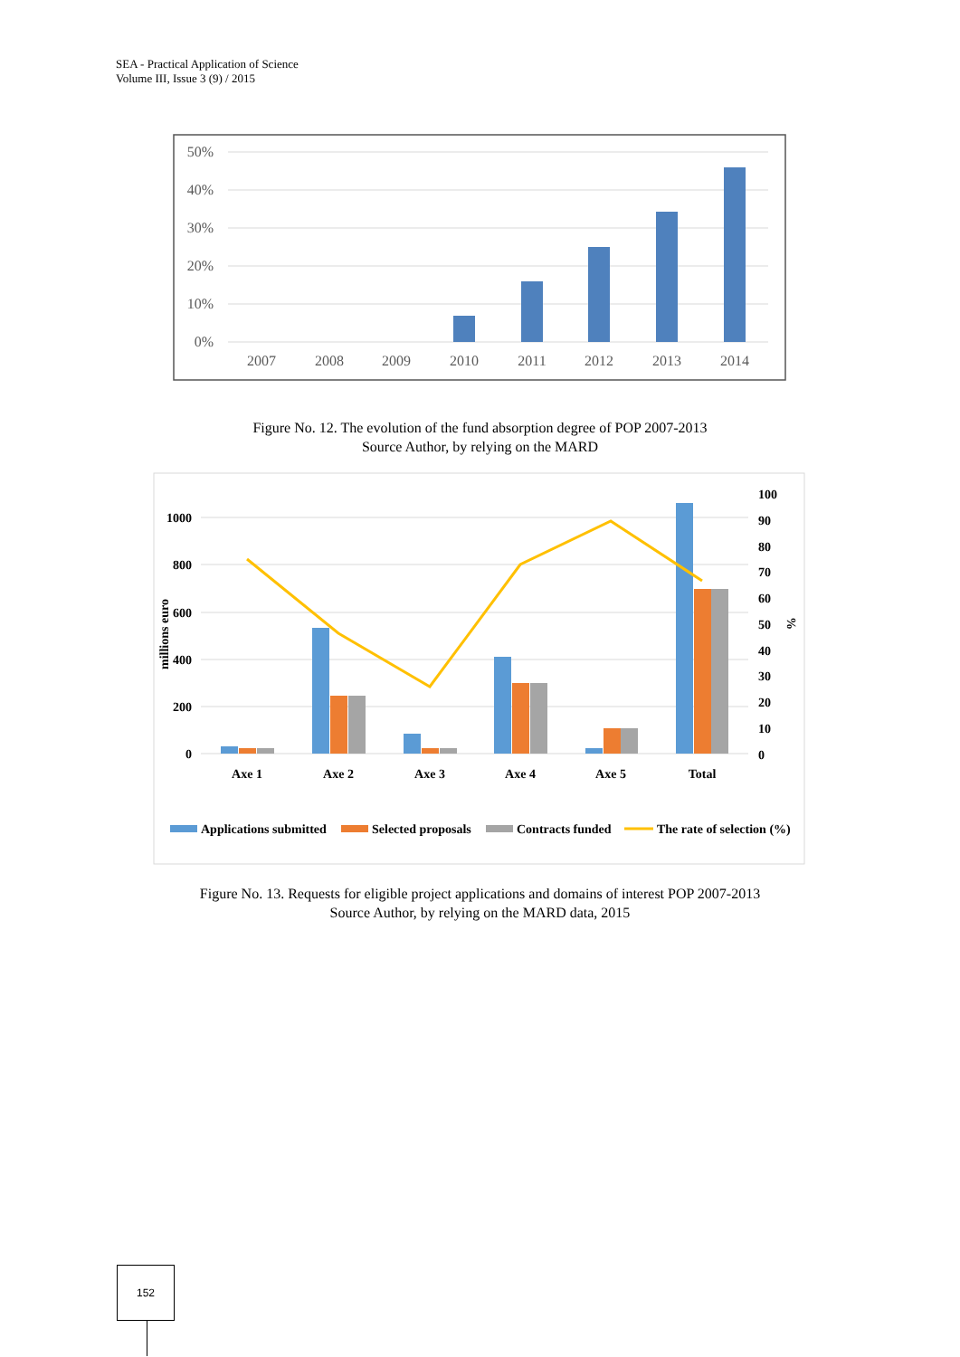SEA - Practical Application of Science
Volume III, Issue 3 (9) / 2015
50%
40%
30%
20%
10%
0%
2007
2008
2009
2010
2011
2012
2013
2014
Figure No. 12. The evolution of the fund absorption degree of POP 2007-2013
Source Author, by relying on the MARD
1000
800
600
400
200
0
millions euro
100
90
80
70
60
50
40
30
20
10
0
%
Axe 1
Axe 2
Axe 3
Axe 4
Axe 5
Total
Applications submitted
Selected proposals
Contracts funded
The rate of selection (%)
Figure No. 13. Requests for eligible project applications and domains of interest POP 2007-2013
Source Author, by relying on the MARD data, 2015
152